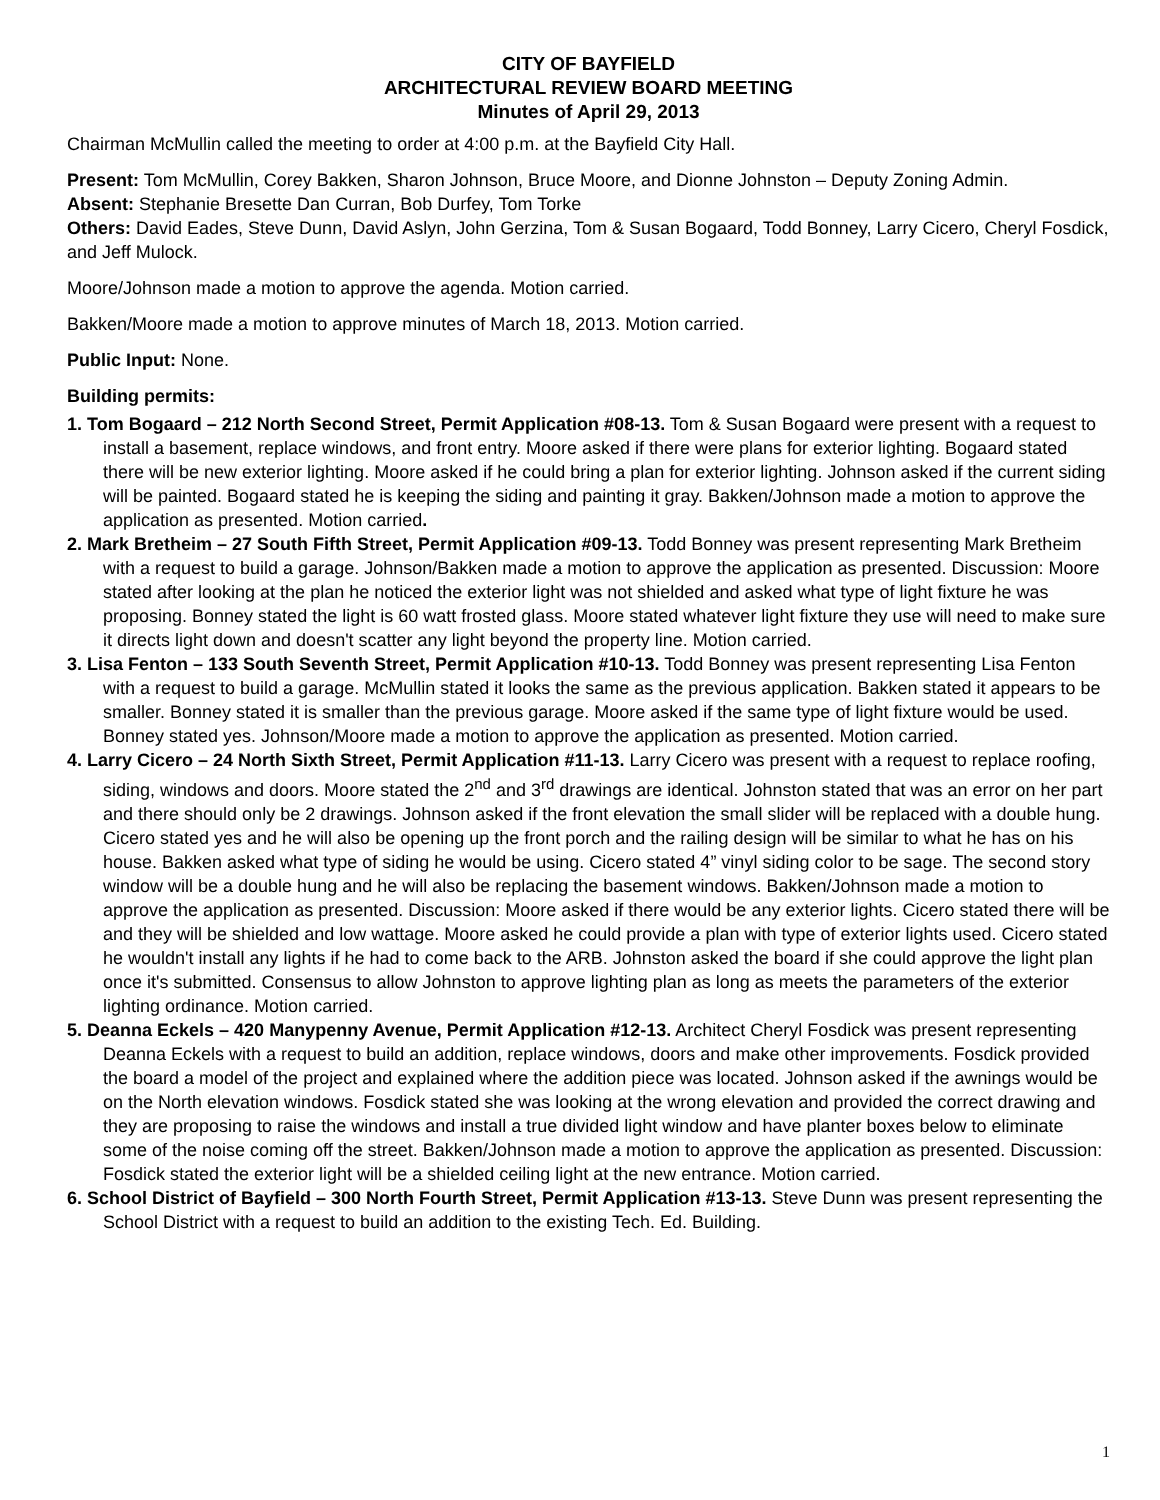CITY OF BAYFIELD
ARCHITECTURAL REVIEW BOARD MEETING
Minutes of April 29, 2013
Chairman McMullin called the meeting to order at 4:00 p.m. at the Bayfield City Hall.
Present: Tom McMullin, Corey Bakken, Sharon Johnson, Bruce Moore, and Dionne Johnston – Deputy Zoning Admin.
Absent: Stephanie Bresette Dan Curran, Bob Durfey, Tom Torke
Others: David Eades, Steve Dunn, David Aslyn, John Gerzina, Tom & Susan Bogaard, Todd Bonney, Larry Cicero, Cheryl Fosdick, and Jeff Mulock.
Moore/Johnson made a motion to approve the agenda. Motion carried.
Bakken/Moore made a motion to approve minutes of March 18, 2013. Motion carried.
Public Input: None.
Building permits:
1. Tom Bogaard – 212 North Second Street, Permit Application #08-13. Tom & Susan Bogaard were present with a request to install a basement, replace windows, and front entry. Moore asked if there were plans for exterior lighting. Bogaard stated there will be new exterior lighting. Moore asked if he could bring a plan for exterior lighting. Johnson asked if the current siding will be painted. Bogaard stated he is keeping the siding and painting it gray. Bakken/Johnson made a motion to approve the application as presented. Motion carried.
2. Mark Bretheim – 27 South Fifth Street, Permit Application #09-13. Todd Bonney was present representing Mark Bretheim with a request to build a garage. Johnson/Bakken made a motion to approve the application as presented. Discussion: Moore stated after looking at the plan he noticed the exterior light was not shielded and asked what type of light fixture he was proposing. Bonney stated the light is 60 watt frosted glass. Moore stated whatever light fixture they use will need to make sure it directs light down and doesn't scatter any light beyond the property line. Motion carried.
3. Lisa Fenton – 133 South Seventh Street, Permit Application #10-13. Todd Bonney was present representing Lisa Fenton with a request to build a garage. McMullin stated it looks the same as the previous application. Bakken stated it appears to be smaller. Bonney stated it is smaller than the previous garage. Moore asked if the same type of light fixture would be used. Bonney stated yes. Johnson/Moore made a motion to approve the application as presented. Motion carried.
4. Larry Cicero – 24 North Sixth Street, Permit Application #11-13. Larry Cicero was present with a request to replace roofing, siding, windows and doors. Moore stated the 2<sup>nd</sup> and 3<sup>rd</sup> drawings are identical. Johnston stated that was an error on her part and there should only be 2 drawings. Johnson asked if the front elevation the small slider will be replaced with a double hung. Cicero stated yes and he will also be opening up the front porch and the railing design will be similar to what he has on his house. Bakken asked what type of siding he would be using. Cicero stated 4” vinyl siding color to be sage. The second story window will be a double hung and he will also be replacing the basement windows. Bakken/Johnson made a motion to approve the application as presented. Discussion: Moore asked if there would be any exterior lights. Cicero stated there will be and they will be shielded and low wattage. Moore asked he could provide a plan with type of exterior lights used. Cicero stated he wouldn't install any lights if he had to come back to the ARB. Johnston asked the board if she could approve the light plan once it's submitted. Consensus to allow Johnston to approve lighting plan as long as meets the parameters of the exterior lighting ordinance. Motion carried.
5. Deanna Eckels – 420 Manypenny Avenue, Permit Application #12-13. Architect Cheryl Fosdick was present representing Deanna Eckels with a request to build an addition, replace windows, doors and make other improvements. Fosdick provided the board a model of the project and explained where the addition piece was located. Johnson asked if the awnings would be on the North elevation windows. Fosdick stated she was looking at the wrong elevation and provided the correct drawing and they are proposing to raise the windows and install a true divided light window and have planter boxes below to eliminate some of the noise coming off the street. Bakken/Johnson made a motion to approve the application as presented. Discussion: Fosdick stated the exterior light will be a shielded ceiling light at the new entrance. Motion carried.
6. School District of Bayfield – 300 North Fourth Street, Permit Application #13-13. Steve Dunn was present representing the School District with a request to build an addition to the existing Tech. Ed. Building.
1